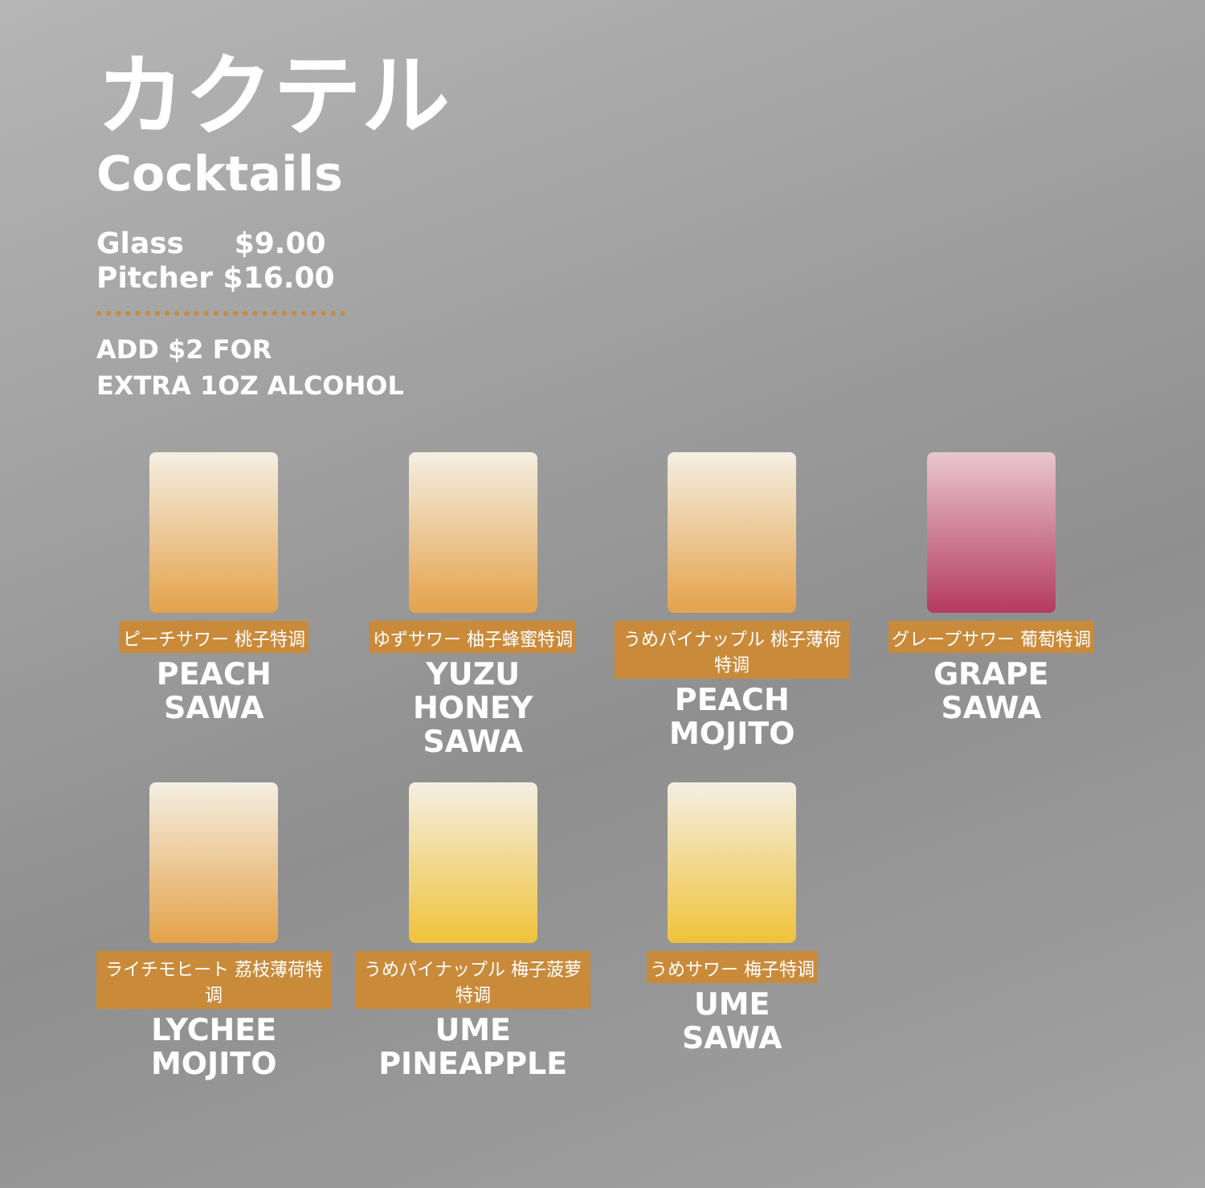カクテル
Cocktails
Glass $9.00
Pitcher $16.00
ADD $2 FOR
EXTRA 1OZ ALCOHOL
ピーチサワー 桃子特调
PEACH
SAWA
ゆずサワー 柚子蜂蜜特调
YUZU
HONEY
SAWA
うめパイナップル 桃子薄荷特调
PEACH
MOJITO
グレープサワー 葡萄特调
GRAPE
SAWA
ライチモヒート 荔枝薄荷特调
LYCHEE
MOJITO
うめパイナップル 梅子菠萝特调
UME
PINEAPPLE
うめサワー 梅子特调
UME
SAWA